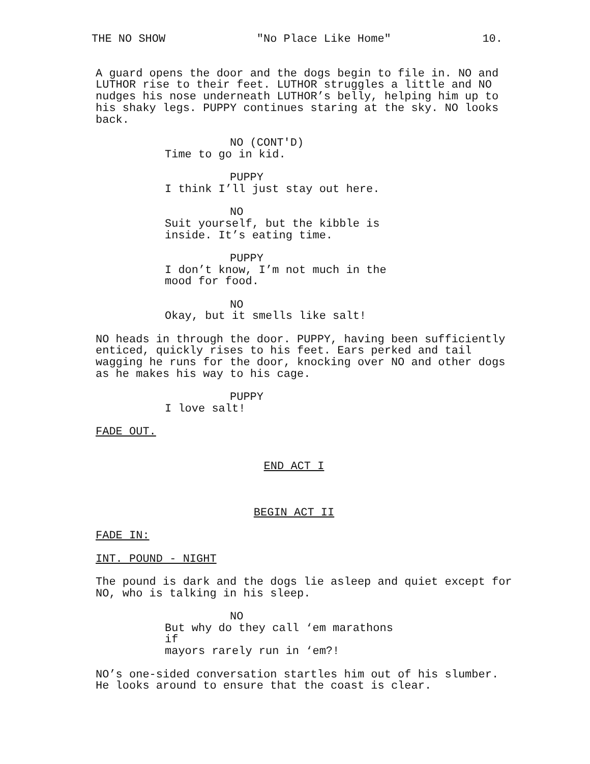THE NO SHOW "No Place Like Home" 10.
A guard opens the door and the dogs begin to file in. NO and LUTHOR rise to their feet. LUTHOR struggles a little and NO nudges his nose underneath LUTHOR’s belly, helping him up to his shaky legs. PUPPY continues staring at the sky. NO looks back.
NO (CONT'D)
Time to go in kid.
PUPPY
I think I’ll just stay out here.
NO
Suit yourself, but the kibble is inside. It’s eating time.
PUPPY
I don’t know, I’m not much in the mood for food.
NO
Okay, but it smells like salt!
NO heads in through the door. PUPPY, having been sufficiently enticed, quickly rises to his feet. Ears perked and tail wagging he runs for the door, knocking over NO and other dogs as he makes his way to his cage.
PUPPY
I love salt!
FADE OUT.
END ACT I
BEGIN ACT II
FADE IN:
INT. POUND - NIGHT
The pound is dark and the dogs lie asleep and quiet except for NO, who is talking in his sleep.
NO
But why do they call ‘em marathons if mayors rarely run in ‘em?!
NO’s one-sided conversation startles him out of his slumber. He looks around to ensure that the coast is clear.